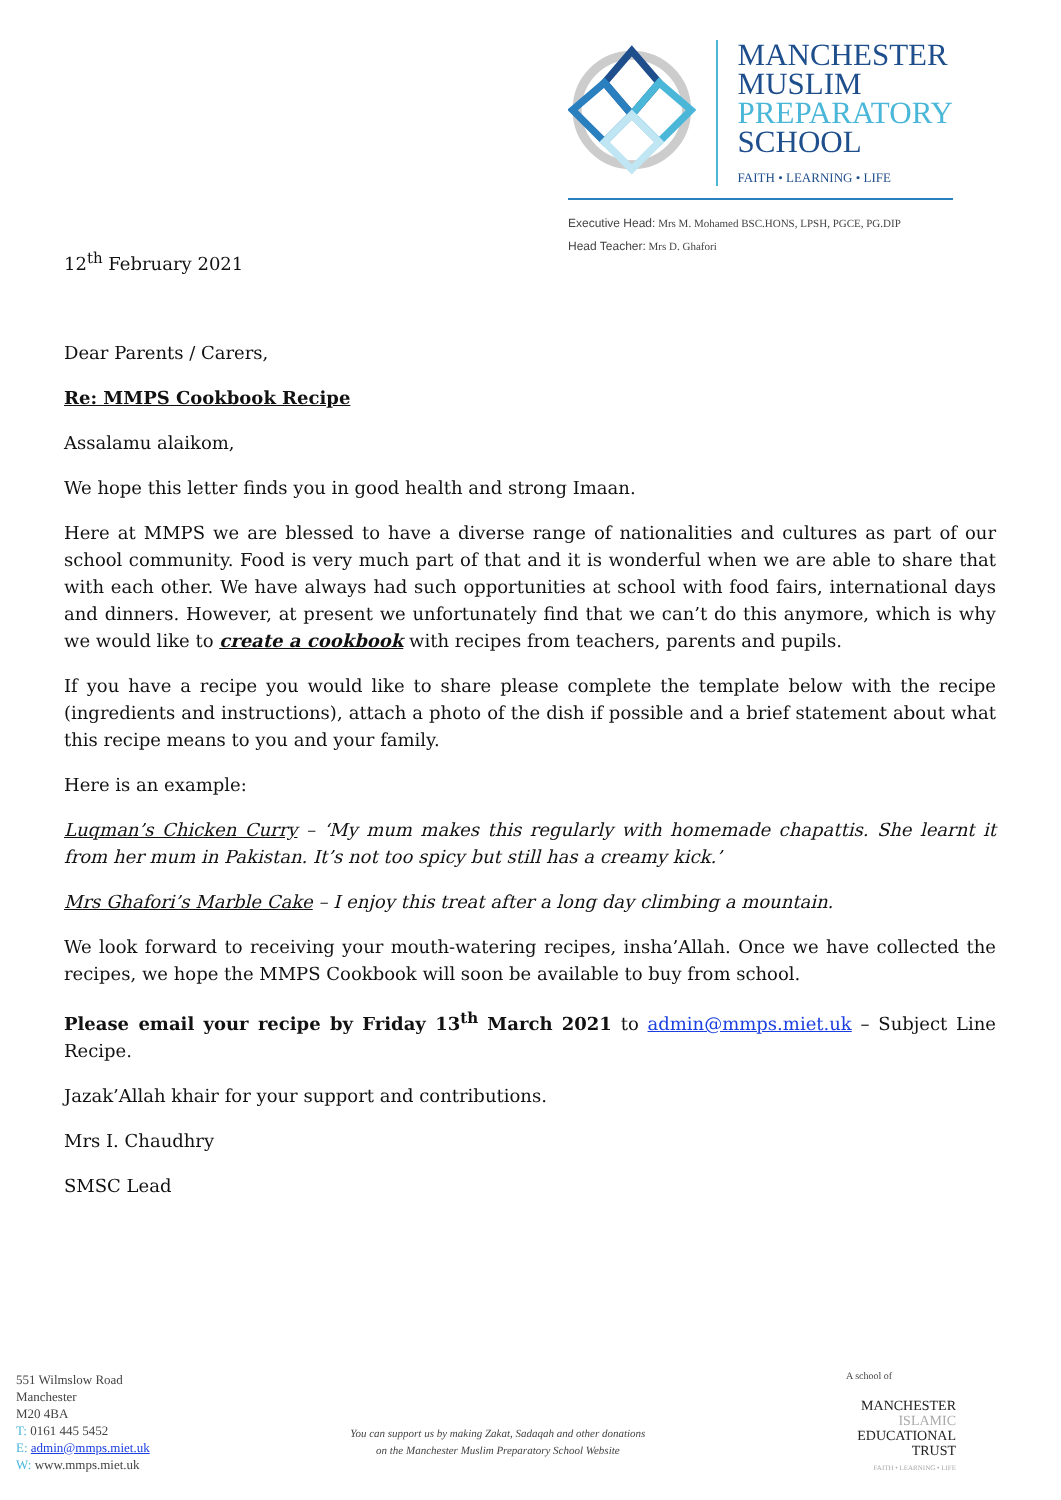MANCHESTER
MUSLIM
PREPARATORY
SCHOOL
FAITH • LEARNING • LIFE
Executive Head: Mrs M. Mohamed BSC.HONS, LPSH, PGCE, PG.DIP
Head Teacher: Mrs D. Ghafori
12<sup>th</sup> February 2021
Dear Parents / Carers,
Re: MMPS Cookbook Recipe
Assalamu alaikom,
We hope this letter finds you in good health and strong Imaan.
Here at MMPS we are blessed to have a diverse range of nationalities and cultures as part of our school community. Food is very much part of that and it is wonderful when we are able to share that with each other. We have always had such opportunities at school with food fairs, international days and dinners. However, at present we unfortunately find that we can’t do this anymore, which is why we would like to create a cookbook with recipes from teachers, parents and pupils.
If you have a recipe you would like to share please complete the template below with the recipe (ingredients and instructions), attach a photo of the dish if possible and a brief statement about what this recipe means to you and your family.
Here is an example:
Luqman’s Chicken Curry – ‘My mum makes this regularly with homemade chapattis. She learnt it from her mum in Pakistan. It’s not too spicy but still has a creamy kick.’
Mrs Ghafori’s Marble Cake – I enjoy this treat after a long day climbing a mountain.
We look forward to receiving your mouth-watering recipes, insha’Allah. Once we have collected the recipes, we hope the MMPS Cookbook will soon be available to buy from school.
Please email your recipe by Friday 13<sup>th</sup> March 2021 to admin@mmps.miet.uk – Subject Line Recipe.
Jazak’Allah khair for your support and contributions.
Mrs I. Chaudhry
SMSC Lead
551 Wilmslow Road
Manchester
M20 4BA
T: 0161 445 5452
E: admin@mmps.miet.uk
W: www.mmps.miet.uk
You can support us by making Zakat, Sadaqah and other donations
on the Manchester Muslim Preparatory School Website
A school of
MANCHESTER
ISLAMIC
EDUCATIONAL
TRUST
FAITH • LEARNING • LIFE